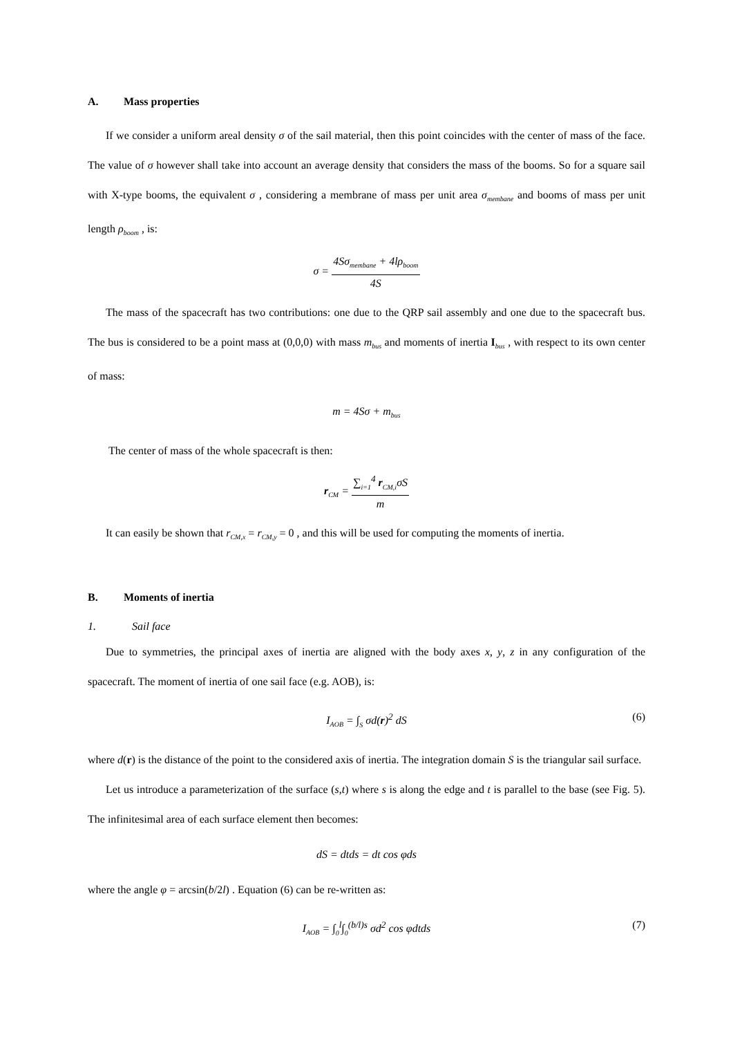A. Mass properties
If we consider a uniform areal density σ of the sail material, then this point coincides with the center of mass of the face. The value of σ however shall take into account an average density that considers the mass of the booms. So for a square sail with X-type booms, the equivalent σ , considering a membrane of mass per unit area σ<sub>membane</sub> and booms of mass per unit length ρ<sub>boom</sub> , is:
σ =
4Sσ<sub>membane</sub> + 4lρ<sub>boom</sub>
4S
The mass of the spacecraft has two contributions: one due to the QRP sail assembly and one due to the spacecraft bus. The bus is considered to be a point mass at (0,0,0) with mass m<sub>bus</sub> and moments of inertia I<sub>bus</sub> , with respect to its own center of mass:
m = 4Sσ + m<sub>bus</sub>
The center of mass of the whole spacecraft is then:
r<sub>CM</sub> =
∑<sub>i=1</sub><sup>4</sup> r<sub>CM,i</sub>σS
m
It can easily be shown that r<sub>CM,x</sub> = r<sub>CM,y</sub> = 0 , and this will be used for computing the moments of inertia.
B. Moments of inertia
1. Sail face
Due to symmetries, the principal axes of inertia are aligned with the body axes x, y, z in any configuration of the spacecraft. The moment of inertia of one sail face (e.g. AOB), is:
I<sub>AOB</sub> = ∫<sub>S</sub> σd(r)<sup>2</sup> dS (6)
where d(r) is the distance of the point to the considered axis of inertia. The integration domain S is the triangular sail surface.
Let us introduce a parameterization of the surface (s,t) where s is along the edge and t is parallel to the base (see Fig. 5). The infinitesimal area of each surface element then becomes:
dS = dtds = dt cos φds
where the angle φ = arcsin(b/2l) . Equation (6) can be re-written as:
I<sub>AOB</sub> = ∫<sub>0</sub><sup>l</sup>∫<sub>0</sub><sup>(b/l)s</sup> σd<sup>2</sup> cos φdtds (7)